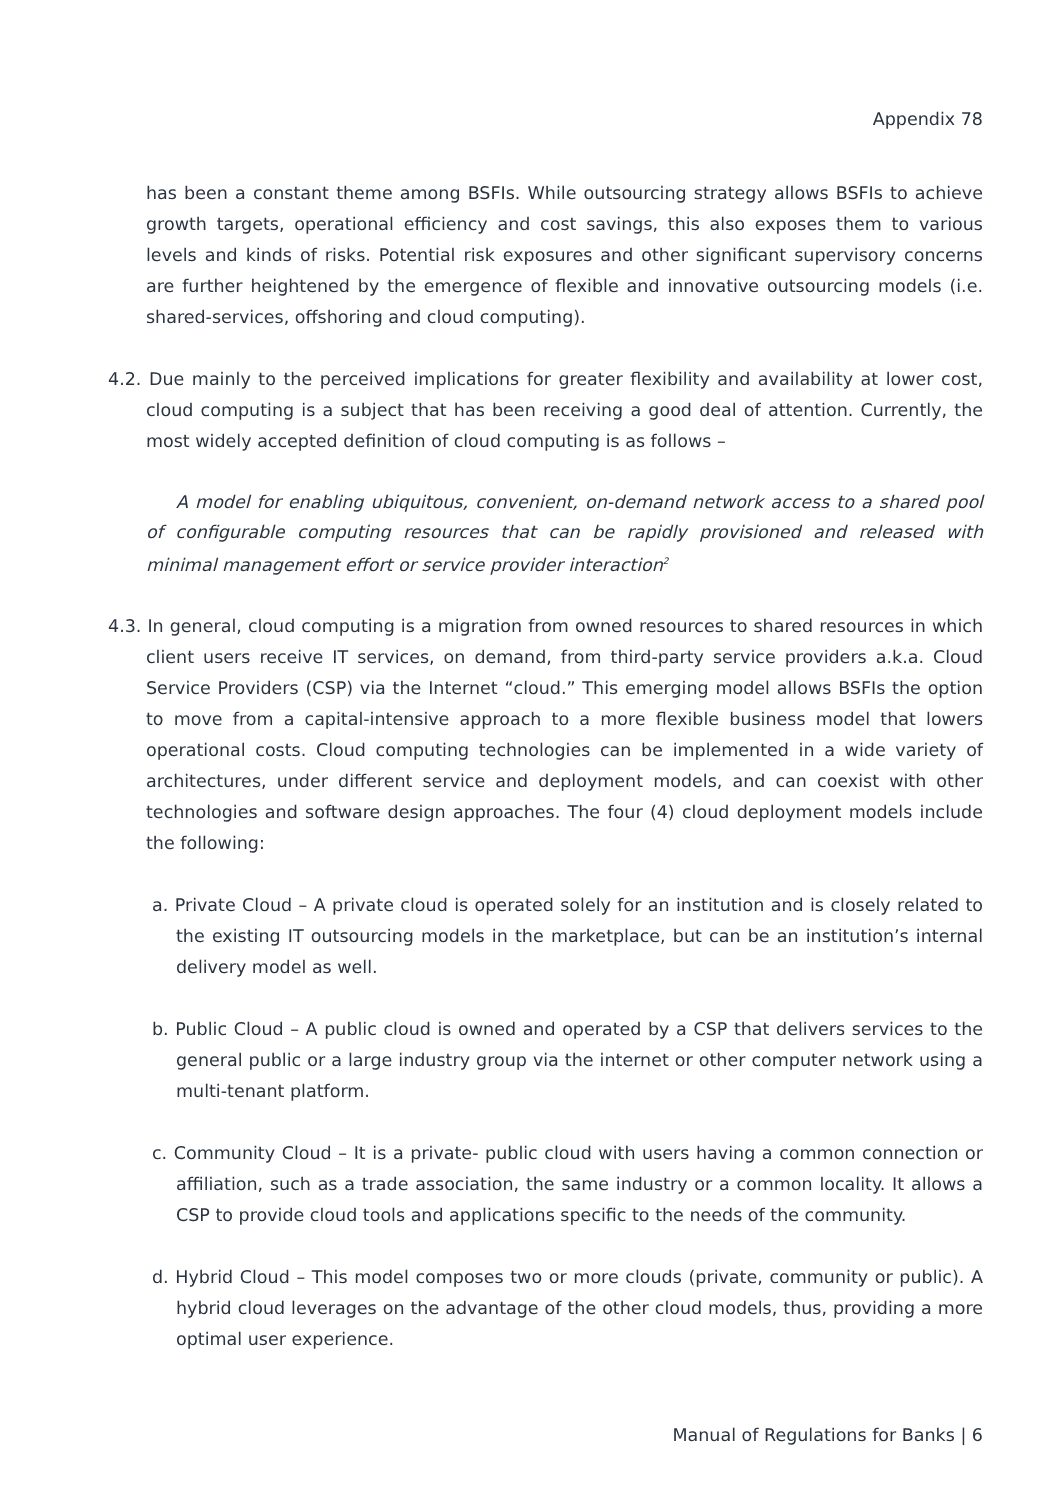Appendix 78
has been a constant theme among BSFIs. While outsourcing strategy allows BSFIs to achieve growth targets, operational efficiency and cost savings, this also exposes them to various levels and kinds of risks. Potential risk exposures and other significant supervisory concerns are further heightened by the emergence of flexible and innovative outsourcing models (i.e. shared-services, offshoring and cloud computing).
4.2. Due mainly to the perceived implications for greater flexibility and availability at lower cost, cloud computing is a subject that has been receiving a good deal of attention. Currently, the most widely accepted definition of cloud computing is as follows –
A model for enabling ubiquitous, convenient, on-demand network access to a shared pool of configurable computing resources that can be rapidly provisioned and released with minimal management effort or service provider interaction<sup>2</sup>
4.3. In general, cloud computing is a migration from owned resources to shared resources in which client users receive IT services, on demand, from third-party service providers a.k.a. Cloud Service Providers (CSP) via the Internet “cloud.” This emerging model allows BSFIs the option to move from a capital-intensive approach to a more flexible business model that lowers operational costs. Cloud computing technologies can be implemented in a wide variety of architectures, under different service and deployment models, and can coexist with other technologies and software design approaches. The four (4) cloud deployment models include the following:
a. Private Cloud – A private cloud is operated solely for an institution and is closely related to the existing IT outsourcing models in the marketplace, but can be an institution’s internal delivery model as well.
b. Public Cloud – A public cloud is owned and operated by a CSP that delivers services to the general public or a large industry group via the internet or other computer network using a multi-tenant platform.
c. Community Cloud – It is a private- public cloud with users having a common connection or affiliation, such as a trade association, the same industry or a common locality. It allows a CSP to provide cloud tools and applications specific to the needs of the community.
d. Hybrid Cloud – This model composes two or more clouds (private, community or public). A hybrid cloud leverages on the advantage of the other cloud models, thus, providing a more optimal user experience.
Manual of Regulations for Banks | 6